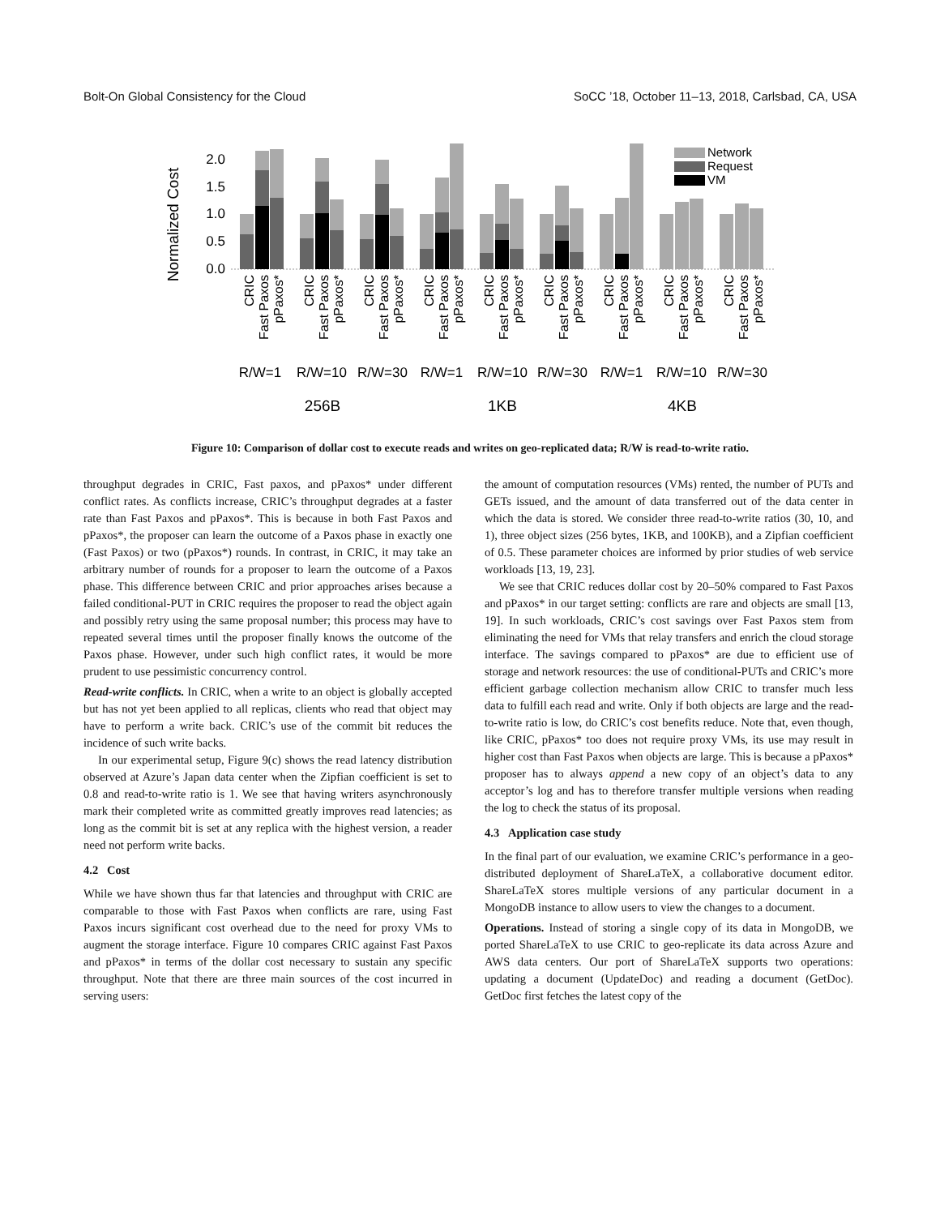Bolt-On Global Consistency for the Cloud SoCC ’18, October 11–13, 2018, Carlsbad, CA, USA
Normalized Cost
0.0
0.5
1.0
1.5
2.0
Network
Request
VM
R/W=1
R/W=10
R/W=30
R/W=1
R/W=10
R/W=30
R/W=1
R/W=10
R/W=30
256B
1KB
4KB
CRIC
Fast Paxos
pPaxos*
CRIC
Fast Paxos
pPaxos*
CRIC
Fast Paxos
pPaxos*
CRIC
Fast Paxos
pPaxos*
CRIC
Fast Paxos
pPaxos*
CRIC
Fast Paxos
pPaxos*
CRIC
Fast Paxos
pPaxos*
CRIC
Fast Paxos
pPaxos*
CRIC
Fast Paxos
pPaxos*
Figure 10: Comparison of dollar cost to execute reads and writes on geo-replicated data; R/W is read-to-write ratio.
throughput degrades in CRIC, Fast paxos, and pPaxos* under different conflict rates. As conflicts increase, CRIC’s throughput degrades at a faster rate than Fast Paxos and pPaxos*. This is because in both Fast Paxos and pPaxos*, the proposer can learn the outcome of a Paxos phase in exactly one (Fast Paxos) or two (pPaxos*) rounds. In contrast, in CRIC, it may take an arbitrary number of rounds for a proposer to learn the outcome of a Paxos phase. This difference between CRIC and prior approaches arises because a failed conditional-PUT in CRIC requires the proposer to read the object again and possibly retry using the same proposal number; this process may have to repeated several times until the proposer finally knows the outcome of the Paxos phase. However, under such high conflict rates, it would be more prudent to use pessimistic concurrency control.
Read-write conflicts. In CRIC, when a write to an object is globally accepted but has not yet been applied to all replicas, clients who read that object may have to perform a write back. CRIC’s use of the commit bit reduces the incidence of such write backs.
In our experimental setup, Figure 9(c) shows the read latency distribution observed at Azure’s Japan data center when the Zipfian coefficient is set to 0.8 and read-to-write ratio is 1. We see that having writers asynchronously mark their completed write as committed greatly improves read latencies; as long as the commit bit is set at any replica with the highest version, a reader need not perform write backs.
4.2 Cost
While we have shown thus far that latencies and throughput with CRIC are comparable to those with Fast Paxos when conflicts are rare, using Fast Paxos incurs significant cost overhead due to the need for proxy VMs to augment the storage interface. Figure 10 compares CRIC against Fast Paxos and pPaxos* in terms of the dollar cost necessary to sustain any specific throughput. Note that there are three main sources of the cost incurred in serving users:
the amount of computation resources (VMs) rented, the number of PUTs and GETs issued, and the amount of data transferred out of the data center in which the data is stored. We consider three read-to-write ratios (30, 10, and 1), three object sizes (256 bytes, 1KB, and 100KB), and a Zipfian coefficient of 0.5. These parameter choices are informed by prior studies of web service workloads [13, 19, 23].
We see that CRIC reduces dollar cost by 20–50% compared to Fast Paxos and pPaxos* in our target setting: conflicts are rare and objects are small [13, 19]. In such workloads, CRIC’s cost savings over Fast Paxos stem from eliminating the need for VMs that relay transfers and enrich the cloud storage interface. The savings compared to pPaxos* are due to efficient use of storage and network resources: the use of conditional-PUTs and CRIC’s more efficient garbage collection mechanism allow CRIC to transfer much less data to fulfill each read and write. Only if both objects are large and the read-to-write ratio is low, do CRIC’s cost benefits reduce. Note that, even though, like CRIC, pPaxos* too does not require proxy VMs, its use may result in higher cost than Fast Paxos when objects are large. This is because a pPaxos* proposer has to always append a new copy of an object’s data to any acceptor’s log and has to therefore transfer multiple versions when reading the log to check the status of its proposal.
4.3 Application case study
In the final part of our evaluation, we examine CRIC’s performance in a geo-distributed deployment of ShareLaTeX, a collaborative document editor. ShareLaTeX stores multiple versions of any particular document in a MongoDB instance to allow users to view the changes to a document.
Operations. Instead of storing a single copy of its data in MongoDB, we ported ShareLaTeX to use CRIC to geo-replicate its data across Azure and AWS data centers. Our port of ShareLaTeX supports two operations: updating a document (UpdateDoc) and reading a document (GetDoc). GetDoc first fetches the latest copy of the